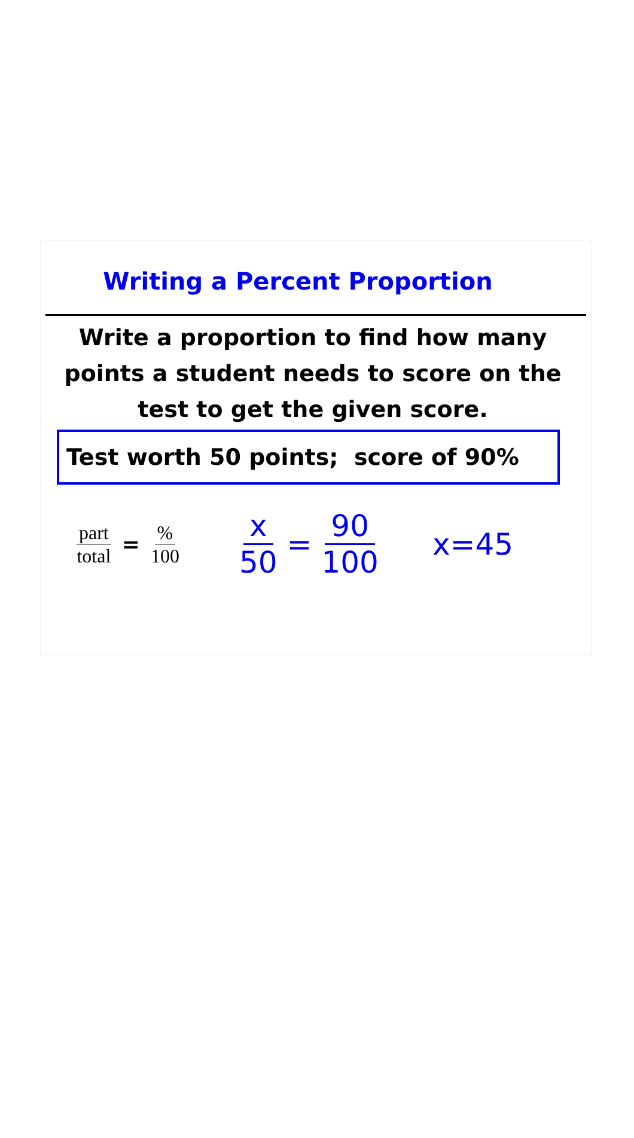Writing a Percent Proportion
Write a proportion to find how many points a student needs to score on the test to get the given score.
Test worth 50 points; score of 90%
part total
=
% 100
x 50
=
90 100
x=45